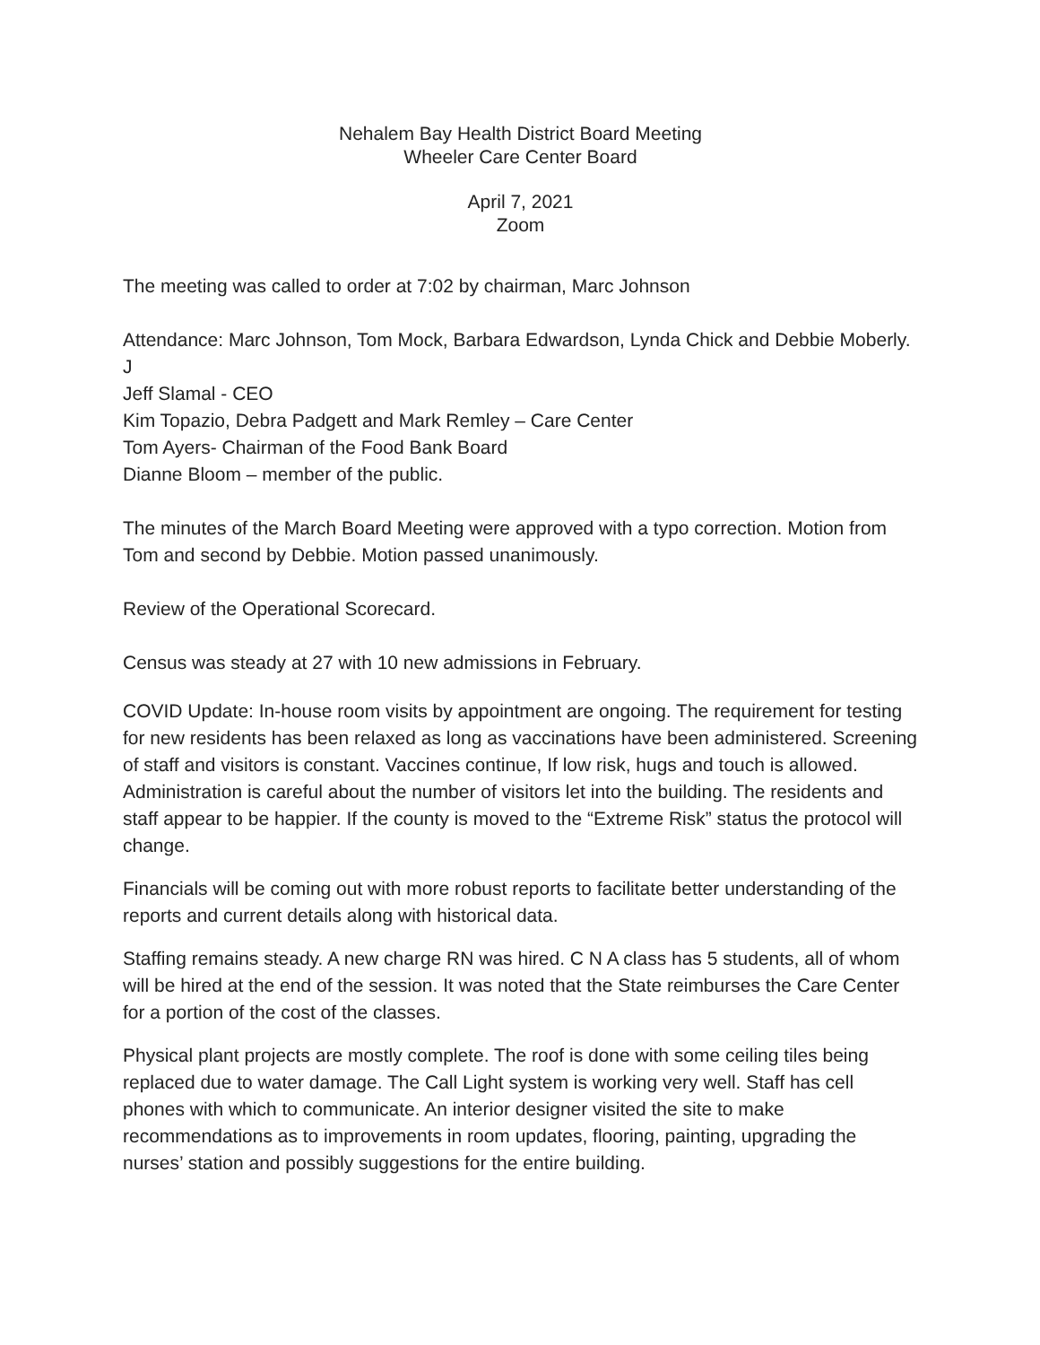Nehalem Bay Health District Board Meeting
Wheeler Care Center Board
April 7, 2021
Zoom
The meeting was called to order at 7:02 by chairman, Marc Johnson
Attendance: Marc Johnson, Tom Mock, Barbara Edwardson, Lynda Chick and Debbie Moberly. J
Jeff Slamal - CEO
Kim Topazio, Debra Padgett and Mark Remley – Care Center
Tom Ayers- Chairman of the Food Bank Board
Dianne Bloom – member of the public.
The minutes of the March Board Meeting were approved with a typo correction. Motion from Tom and second by Debbie. Motion passed unanimously.
Review of the Operational Scorecard.
Census was steady at 27 with 10 new admissions in February.
COVID Update: In-house room visits by appointment are ongoing. The requirement for testing for new residents has been relaxed as long as vaccinations have been administered. Screening of staff and visitors is constant. Vaccines continue, If low risk, hugs and touch is allowed. Administration is careful about the number of visitors let into the building. The residents and staff appear to be happier. If the county is moved to the “Extreme Risk” status the protocol will change.
Financials will be coming out with more robust reports to facilitate better understanding of the reports and current details along with historical data.
Staffing remains steady. A new charge RN was hired. C N A class has 5 students, all of whom will be hired at the end of the session. It was noted that the State reimburses the Care Center for a portion of the cost of the classes.
Physical plant projects are mostly complete. The roof is done with some ceiling tiles being replaced due to water damage. The Call Light system is working very well. Staff has cell phones with which to communicate. An interior designer visited the site to make recommendations as to improvements in room updates, flooring, painting, upgrading the nurses’ station and possibly suggestions for the entire building.